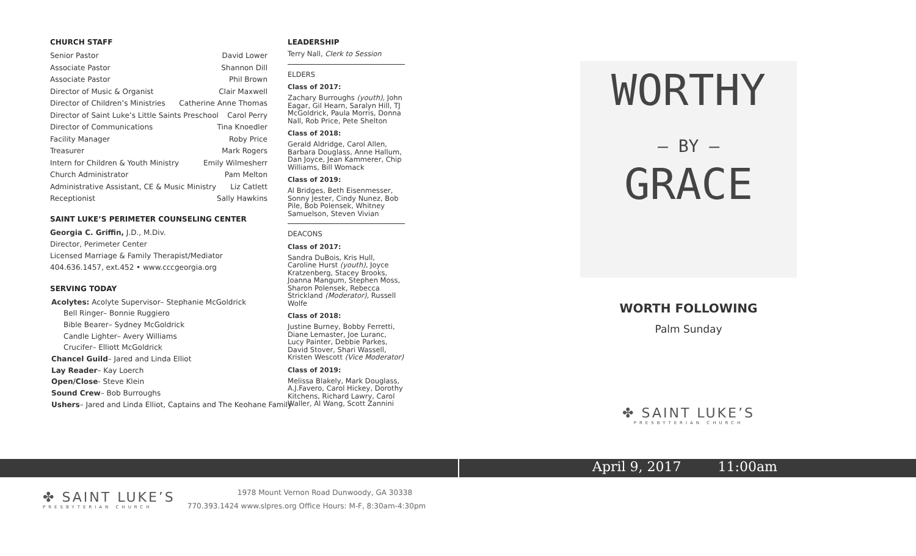CHURCH STAFF
Senior Pastor David Lower
Associate Pastor Shannon Dill
Associate Pastor Phil Brown
Director of Music & Organist Clair Maxwell
Director of Children’s Ministries Catherine Anne Thomas
Director of Saint Luke’s Little Saints Preschool Carol Perry
Director of Communications Tina Knoedler
Facility Manager Roby Price
Treasurer Mark Rogers
Intern for Children & Youth Ministry Emily Wilmesherr
Church Administrator Pam Melton
Administrative Assistant, CE & Music Ministry Liz Catlett
Receptionist Sally Hawkins
SAINT LUKE’S PERIMETER COUNSELING CENTER
Georgia C. Griffin, J.D., M.Div.
Director, Perimeter Center
Licensed Marriage & Family Therapist/Mediator
404.636.1457, ext.452 • www.cccgeorgia.org
SERVING TODAY
Acolytes: Acolyte Supervisor– Stephanie McGoldrick
Bell Ringer– Bonnie Ruggiero
Bible Bearer– Sydney McGoldrick
Candle Lighter– Avery Williams
Crucifer– Elliott McGoldrick
Chancel Guild– Jared and Linda Elliot
Lay Reader– Kay Loerch
Open/Close- Steve Klein
Sound Crew– Bob Burroughs
Ushers– Jared and Linda Elliot, Captains and The Keohane Family
LEADERSHIP
Terry Nall, Clerk to Session
ELDERS
Class of 2017:
Zachary Burroughs (youth), John Eagar, Gil Hearn, Saralyn Hill, TJ McGoldrick, Paula Morris, Donna Nall, Rob Price, Pete Shelton
Class of 2018:
Gerald Aldridge, Carol Allen, Barbara Douglass, Anne Hallum, Dan Joyce, Jean Kammerer, Chip Williams, Bill Womack
Class of 2019:
Al Bridges, Beth Eisenmesser, Sonny Jester, Cindy Nunez, Bob Pile, Bob Polensek, Whitney Samuelson, Steven Vivian
DEACONS
Class of 2017:
Sandra DuBois, Kris Hull, Caroline Hurst (youth), Joyce Kratzenberg, Stacey Brooks, Joanna Mangum, Stephen Moss, Sharon Polensek, Rebecca Strickland (Moderator), Russell Wolfe
Class of 2018:
Justine Burney, Bobby Ferretti, Diane Lemaster, Joe Luranc, Lucy Painter, Debbie Parkes, David Stover, Shari Wassell, Kristen Wescott (Vice Moderator)
Class of 2019:
Melissa Blakely, Mark Douglass, A.J.Favero, Carol Hickey, Dorothy Kitchens, Richard Lawry, Carol Waller, Al Wang, Scott Zannini
WORTHY
— BY —
GRACE
WORTH FOLLOWING
Palm Sunday
✤ SAINT LUKE’S
PRESBYTERIAN CHURCH
April 9, 2017 11:00am
✤ SAINT LUKE’S
PRESBYTERIAN CHURCH
1978 Mount Vernon Road Dunwoody, GA 30338
770.393.1424 www.slpres.org Office Hours: M-F, 8:30am-4:30pm